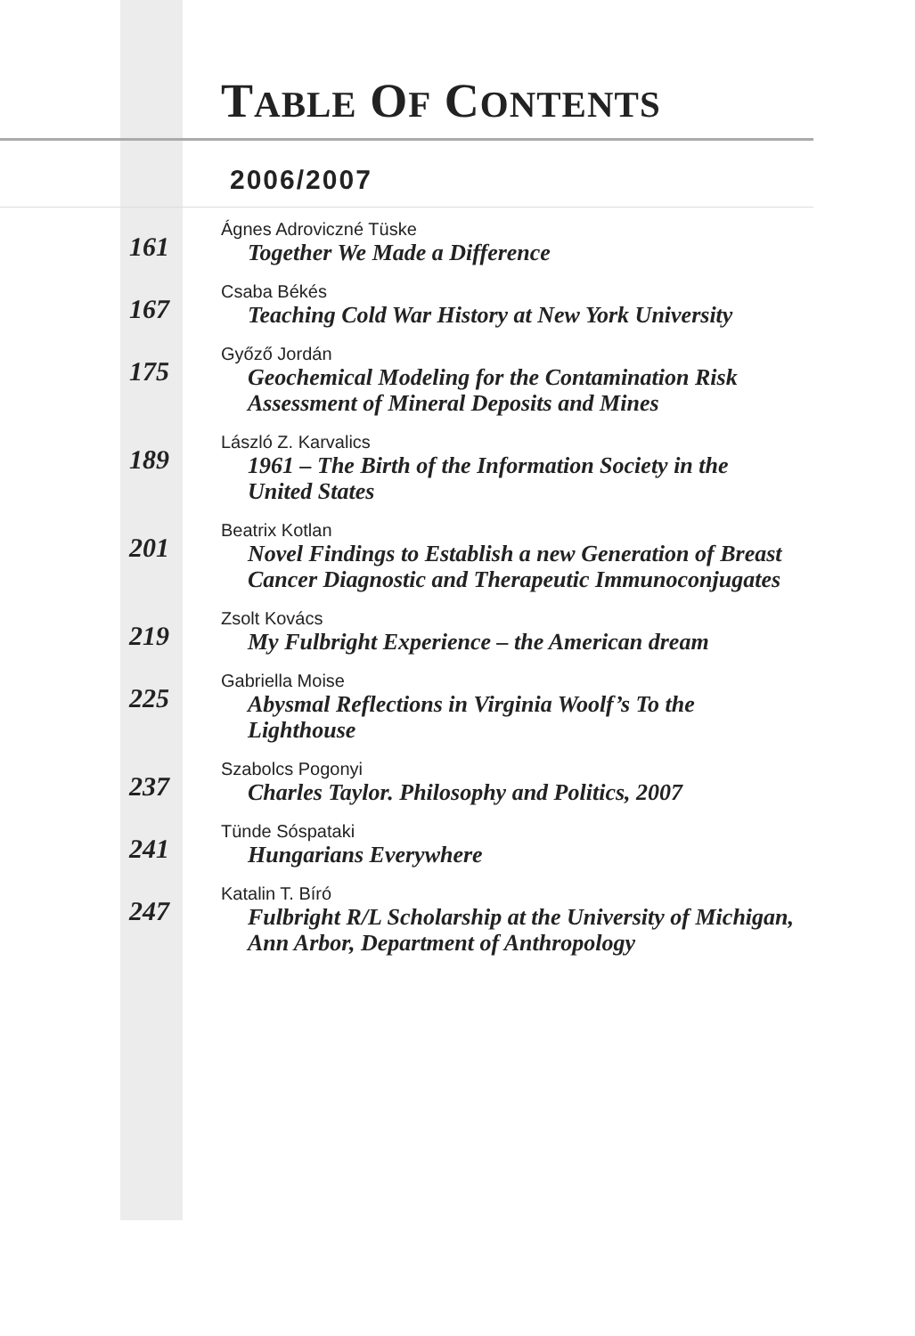TABLE OF CONTENTS
2006/2007
161
Ágnes Adroviczné Tüske
Together We Made a Difference
167
Csaba Békés
Teaching Cold War History at New York University
175
Győző Jordán
Geochemical Modeling for the Contamination Risk
Assessment of Mineral Deposits and Mines
189
László Z. Karvalics
1961 – The Birth of the Information Society in the
United States
201
Beatrix Kotlan
Novel Findings to Establish a new Generation of Breast
Cancer Diagnostic and Therapeutic Immunoconjugates
219
Zsolt Kovács
My Fulbright Experience – the American dream
225
Gabriella Moise
Abysmal Reflections in Virginia Woolf’s To the
Lighthouse
237
Szabolcs Pogonyi
Charles Taylor. Philosophy and Politics, 2007
241
Tünde Sóspataki
Hungarians Everywhere
247
Katalin T. Bíró
Fulbright R/L Scholarship at the University of Michigan,
Ann Arbor, Department of Anthropology